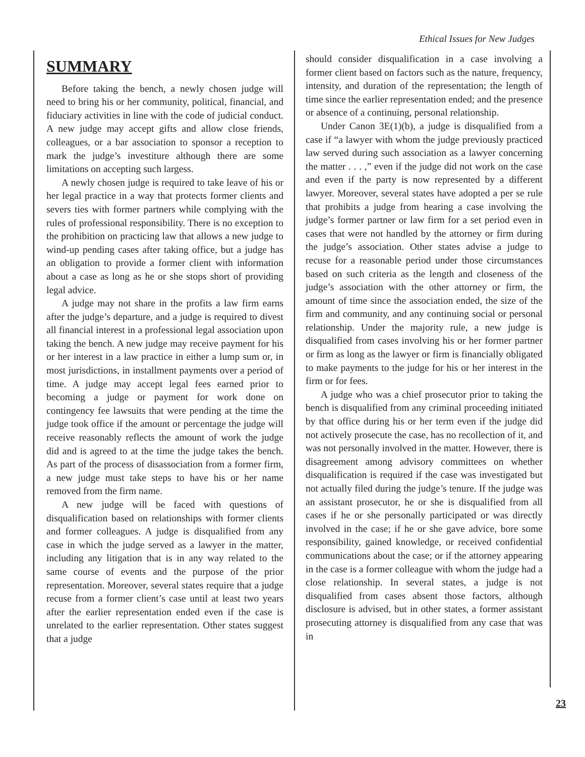Ethical Issues for New Judges
SUMMARY
Before taking the bench, a newly chosen judge will need to bring his or her community, political, financial, and fiduciary activities in line with the code of judicial conduct. A new judge may accept gifts and allow close friends, colleagues, or a bar association to sponsor a reception to mark the judge’s investiture although there are some limitations on accepting such largess.
A newly chosen judge is required to take leave of his or her legal practice in a way that protects former clients and severs ties with former partners while complying with the rules of professional responsibility. There is no exception to the prohibition on practicing law that allows a new judge to wind-up pending cases after taking office, but a judge has an obligation to provide a former client with information about a case as long as he or she stops short of providing legal advice.
A judge may not share in the profits a law firm earns after the judge’s departure, and a judge is required to divest all financial interest in a professional legal association upon taking the bench. A new judge may receive payment for his or her interest in a law practice in either a lump sum or, in most jurisdictions, in installment payments over a period of time. A judge may accept legal fees earned prior to becoming a judge or payment for work done on contingency fee lawsuits that were pending at the time the judge took office if the amount or percentage the judge will receive reasonably reflects the amount of work the judge did and is agreed to at the time the judge takes the bench. As part of the process of disassociation from a former firm, a new judge must take steps to have his or her name removed from the firm name.
A new judge will be faced with questions of disqualification based on relationships with former clients and former colleagues. A judge is disqualified from any case in which the judge served as a lawyer in the matter, including any litigation that is in any way related to the same course of events and the purpose of the prior representation. Moreover, several states require that a judge recuse from a former client’s case until at least two years after the earlier representation ended even if the case is unrelated to the earlier representation. Other states suggest that a judge
should consider disqualification in a case involving a former client based on factors such as the nature, frequency, intensity, and duration of the representation; the length of time since the earlier representation ended; and the presence or absence of a continuing, personal relationship.
Under Canon 3E(1)(b), a judge is disqualified from a case if “a lawyer with whom the judge previously practiced law served during such association as a lawyer concerning the matter . . . ,” even if the judge did not work on the case and even if the party is now represented by a different lawyer. Moreover, several states have adopted a per se rule that prohibits a judge from hearing a case involving the judge’s former partner or law firm for a set period even in cases that were not handled by the attorney or firm during the judge’s association. Other states advise a judge to recuse for a reasonable period under those circumstances based on such criteria as the length and closeness of the judge’s association with the other attorney or firm, the amount of time since the association ended, the size of the firm and community, and any continuing social or personal relationship. Under the majority rule, a new judge is disqualified from cases involving his or her former partner or firm as long as the lawyer or firm is financially obligated to make payments to the judge for his or her interest in the firm or for fees.
A judge who was a chief prosecutor prior to taking the bench is disqualified from any criminal proceeding initiated by that office during his or her term even if the judge did not actively prosecute the case, has no recollection of it, and was not personally involved in the matter. However, there is disagreement among advisory committees on whether disqualification is required if the case was investigated but not actually filed during the judge’s tenure. If the judge was an assistant prosecutor, he or she is disqualified from all cases if he or she personally participated or was directly involved in the case; if he or she gave advice, bore some responsibility, gained knowledge, or received confidential communications about the case; or if the attorney appearing in the case is a former colleague with whom the judge had a close relationship. In several states, a judge is not disqualified from cases absent those factors, although disclosure is advised, but in other states, a former assistant prosecuting attorney is disqualified from any case that was in
23